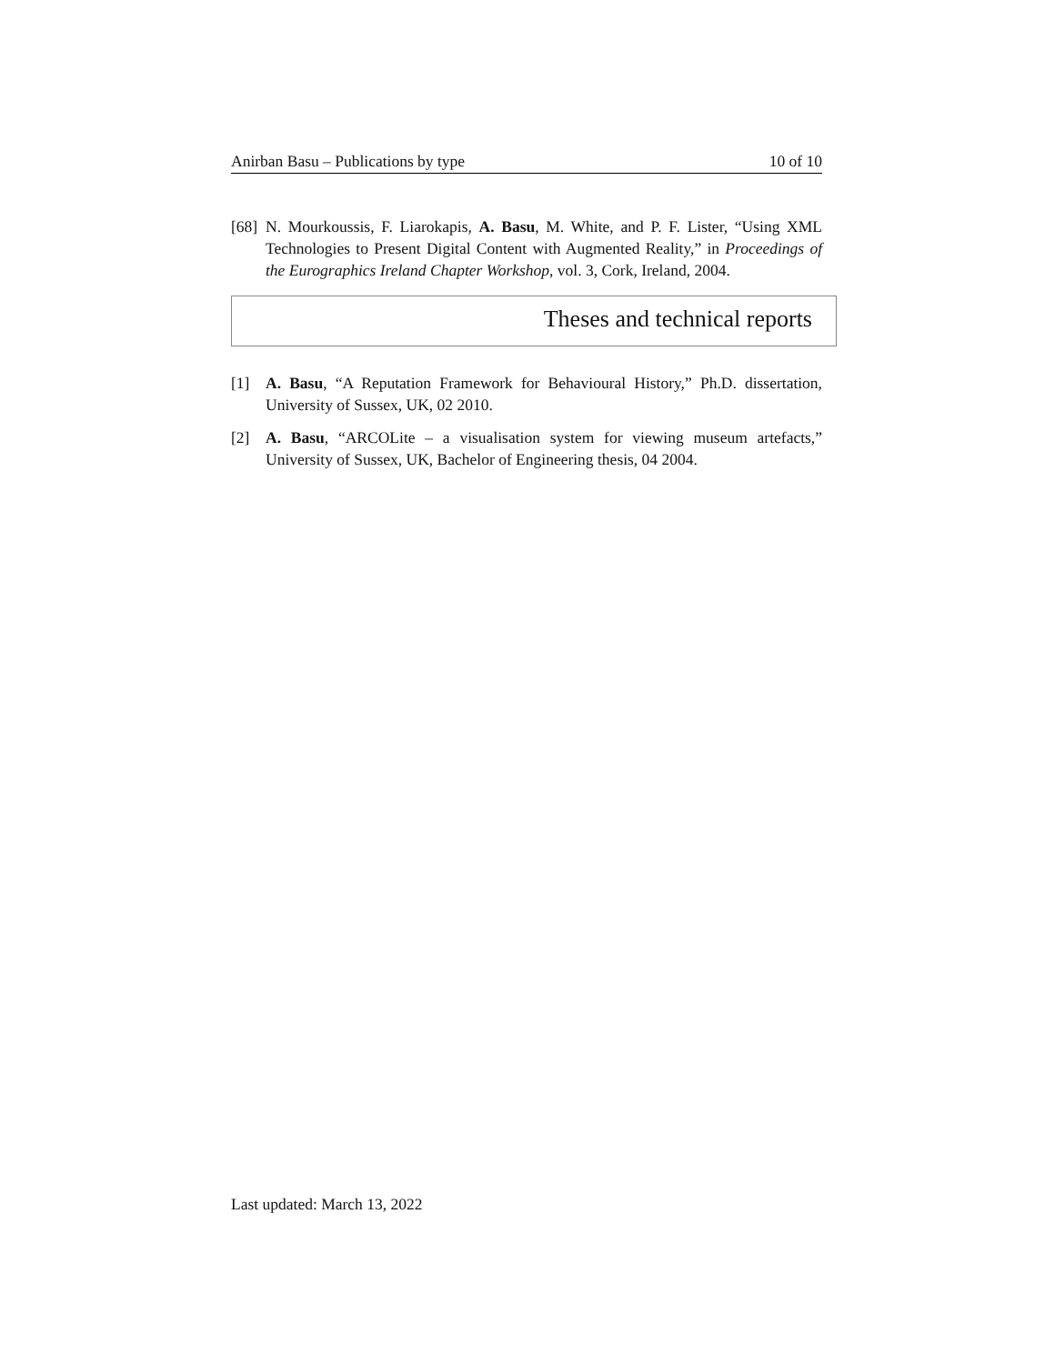Anirban Basu – Publications by type 10 of 10
[68]
N. Mourkoussis, F. Liarokapis, A. Basu, M. White, and P. F. Lister, “Using XML Technologies to Present Digital Content with Augmented Reality,” in Proceedings of the Eurographics Ireland Chapter Workshop, vol. 3, Cork, Ireland, 2004.
Theses and technical reports
[1] A. Basu, “A Reputation Framework for Behavioural History,” Ph.D. dissertation, University of Sussex, UK, 02 2010.
[2] A. Basu, “ARCOLite – a visualisation system for viewing museum artefacts,” University of Sussex, UK, Bachelor of Engineering thesis, 04 2004.
Last updated: March 13, 2022